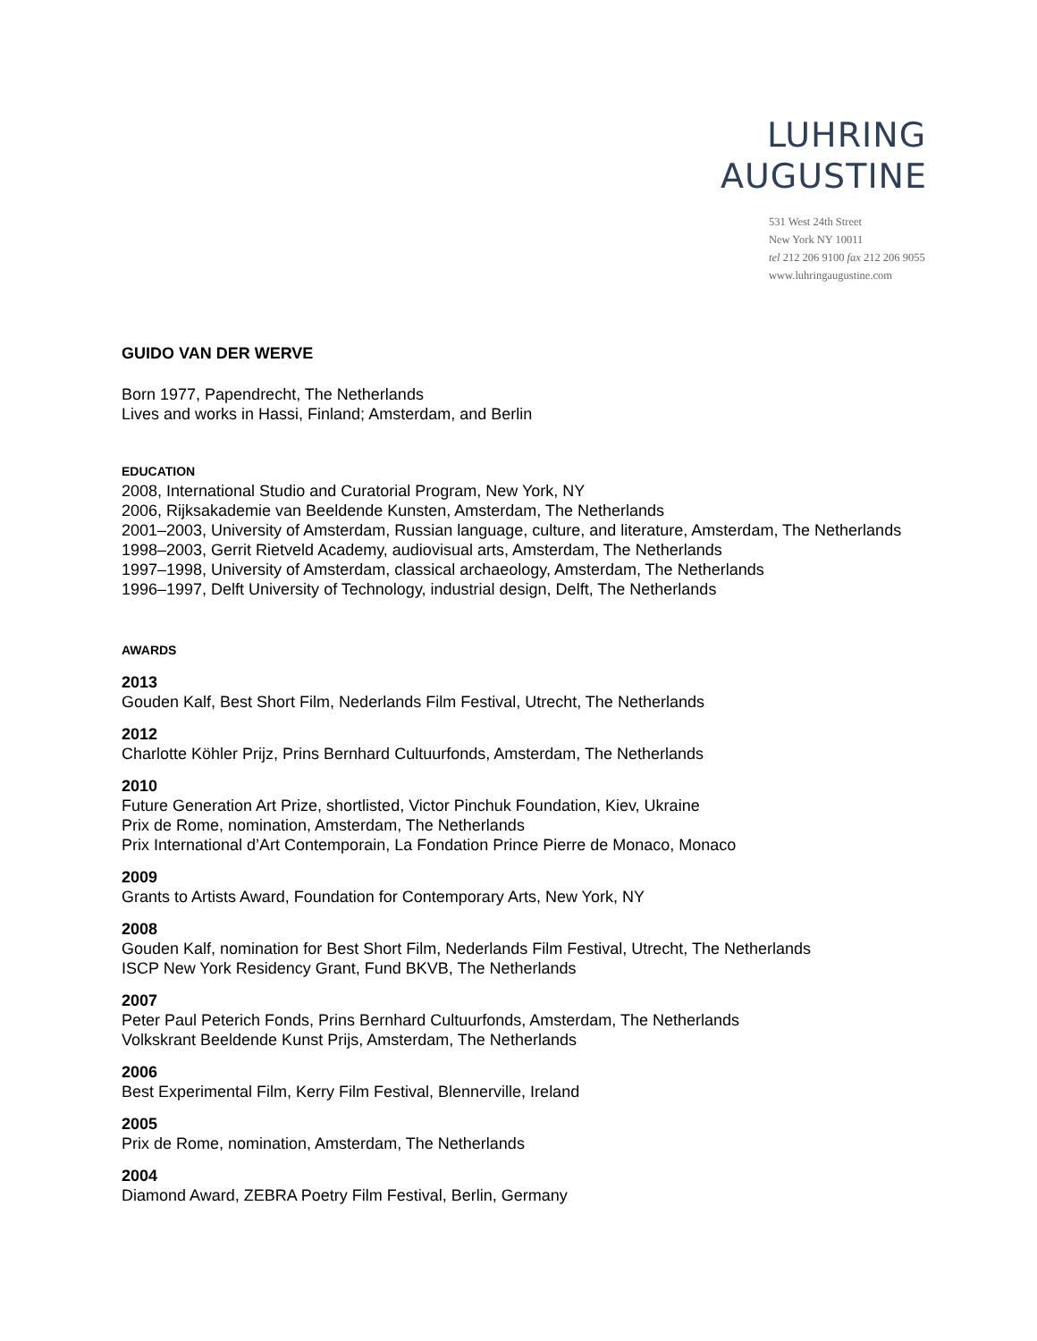LUHRING
AUGUSTINE
531 West 24th Street
New York NY 10011
tel 212 206 9100 fax 212 206 9055
www.luhringaugustine.com
GUIDO VAN DER WERVE
Born 1977, Papendrecht, The Netherlands
Lives and works in Hassi, Finland; Amsterdam, and Berlin
EDUCATION
2008, International Studio and Curatorial Program, New York, NY
2006, Rijksakademie van Beeldende Kunsten, Amsterdam, The Netherlands
2001–2003, University of Amsterdam, Russian language, culture, and literature, Amsterdam, The Netherlands
1998–2003, Gerrit Rietveld Academy, audiovisual arts, Amsterdam, The Netherlands
1997–1998, University of Amsterdam, classical archaeology, Amsterdam, The Netherlands
1996–1997, Delft University of Technology, industrial design, Delft, The Netherlands
AWARDS
2013
Gouden Kalf, Best Short Film, Nederlands Film Festival, Utrecht, The Netherlands
2012
Charlotte Köhler Prijz, Prins Bernhard Cultuurfonds, Amsterdam, The Netherlands
2010
Future Generation Art Prize, shortlisted, Victor Pinchuk Foundation, Kiev, Ukraine
Prix de Rome, nomination, Amsterdam, The Netherlands
Prix International d’Art Contemporain, La Fondation Prince Pierre de Monaco, Monaco
2009
Grants to Artists Award, Foundation for Contemporary Arts, New York, NY
2008
Gouden Kalf, nomination for Best Short Film, Nederlands Film Festival, Utrecht, The Netherlands
ISCP New York Residency Grant, Fund BKVB, The Netherlands
2007
Peter Paul Peterich Fonds, Prins Bernhard Cultuurfonds, Amsterdam, The Netherlands
Volkskrant Beeldende Kunst Prijs, Amsterdam, The Netherlands
2006
Best Experimental Film, Kerry Film Festival, Blennerville, Ireland
2005
Prix de Rome, nomination, Amsterdam, The Netherlands
2004
Diamond Award, ZEBRA Poetry Film Festival, Berlin, Germany